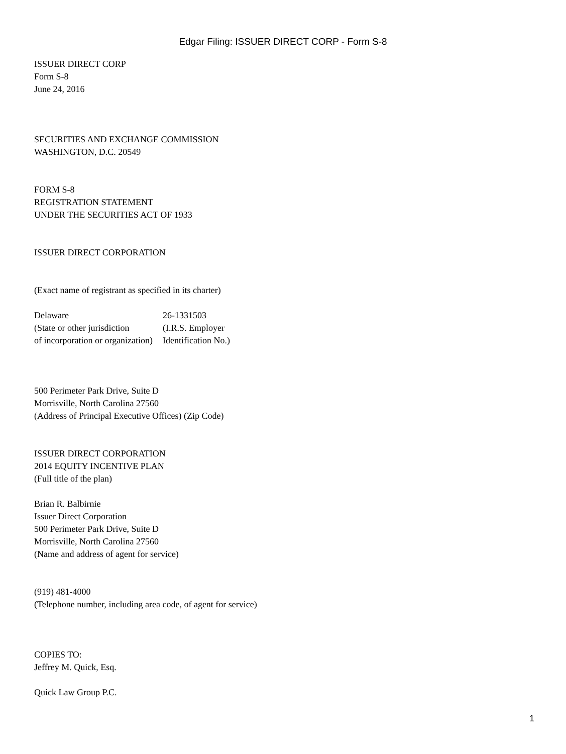Edgar Filing: ISSUER DIRECT CORP - Form S-8
ISSUER DIRECT CORP
Form S-8
June 24, 2016
SECURITIES AND EXCHANGE COMMISSION
WASHINGTON, D.C. 20549
FORM S-8
REGISTRATION STATEMENT
UNDER THE SECURITIES ACT OF 1933
ISSUER DIRECT CORPORATION
(Exact name of registrant as specified in its charter)
| Delaware | 26-1331503 |
| (State or other jurisdiction | (I.R.S. Employer |
| of incorporation or organization) | Identification No.) |
500 Perimeter Park Drive, Suite D
Morrisville, North Carolina 27560
(Address of Principal Executive Offices) (Zip Code)
ISSUER DIRECT CORPORATION
2014 EQUITY INCENTIVE PLAN
(Full title of the plan)
Brian R. Balbirnie
Issuer Direct Corporation
500 Perimeter Park Drive, Suite D
Morrisville, North Carolina 27560
(Name and address of agent for service)
(919) 481-4000
(Telephone number, including area code, of agent for service)
COPIES TO:
Jeffrey M. Quick, Esq.
Quick Law Group P.C.
1